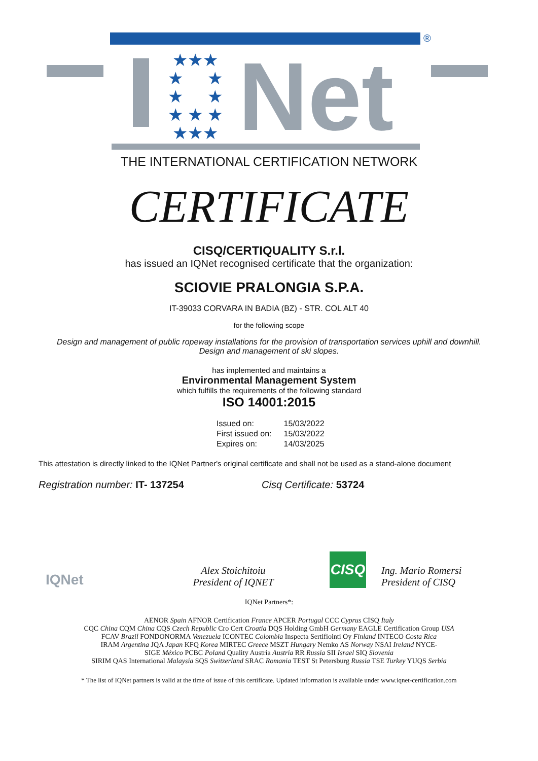®
★★★
★ ★
★ ★
★ ★ ★
★★★
Net
THE INTERNATIONAL CERTIFICATION NETWORK
CERTIFICATE
CISQ/CERTIQUALITY S.r.l.
has issued an IQNet recognised certificate that the organization:
SCIOVIE PRALONGIA S.P.A.
IT-39033 CORVARA IN BADIA (BZ) - STR. COL ALT 40
for the following scope
Design and management of public ropeway installations for the provision of transportation services uphill and downhill. Design and management of ski slopes.
has implemented and maintains a
Environmental Management System
which fulfills the requirements of the following standard
ISO 14001:2015
| Issued on: | 15/03/2022 |
| First issued on: | 15/03/2022 |
| Expires on: | 14/03/2025 |
This attestation is directly linked to the IQNet Partner's original certificate and shall not be used as a stand-alone document
Registration number: IT- 137254 Cisq Certificate: 53724
IQNet
Alex Stoichitoiu
President of IQNET
CISQ
Ing. Mario Romersi
President of CISQ
IQNet Partners*:
AENOR Spain AFNOR Certification France APCER Portugal CCC Cyprus CISQ Italy
CQC China CQM China CQS Czech Republic Cro Cert Croatia DQS Holding GmbH Germany EAGLE Certification Group USA
FCAV Brazil FONDONORMA Venezuela ICONTEC Colombia Inspecta Sertifiointi Oy Finland INTECO Costa Rica
IRAM Argentina JQA Japan KFQ Korea MIRTEC Greece MSZT Hungary Nemko AS Norway NSAI Ireland NYCE-
SIGE México PCBC Poland Quality Austria Austria RR Russia SII Israel SIQ Slovenia
SIRIM QAS International Malaysia SQS Switzerland SRAC Romania TEST St Petersburg Russia TSE Turkey YUQS Serbia
* The list of IQNet partners is valid at the time of issue of this certificate. Updated information is available under www.iqnet-certification.com